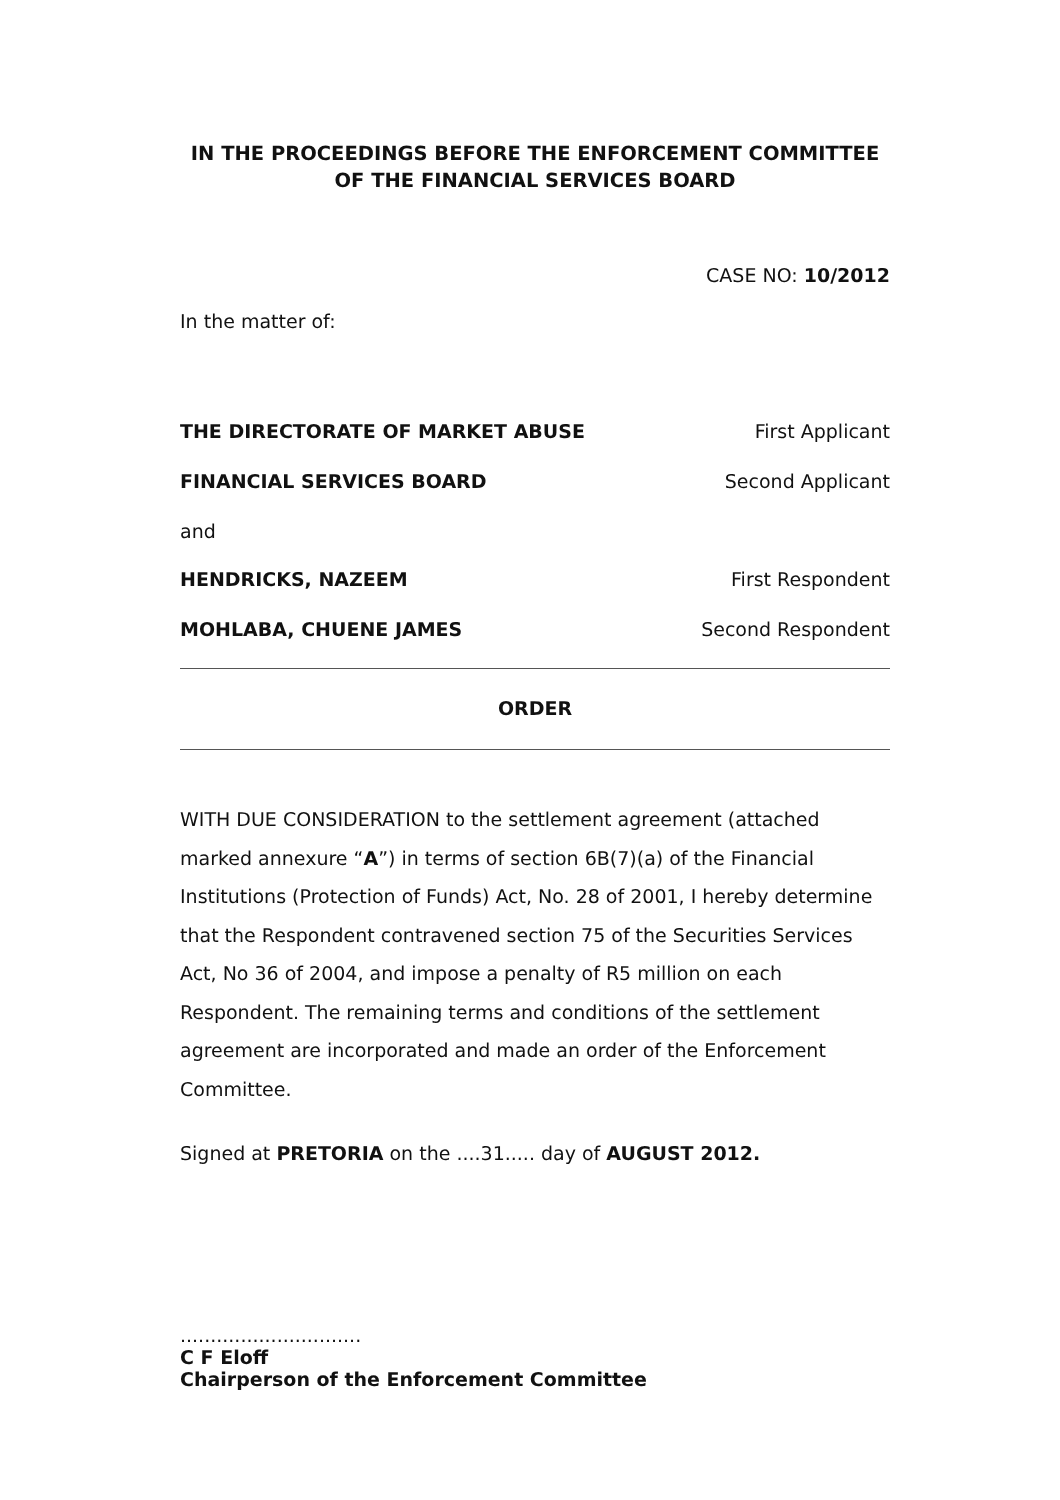IN THE PROCEEDINGS BEFORE THE ENFORCEMENT COMMITTEE
OF THE FINANCIAL SERVICES BOARD
CASE NO: 10/2012
In the matter of:
THE DIRECTORATE OF MARKET ABUSE First Applicant
FINANCIAL SERVICES BOARD Second Applicant
and
HENDRICKS, NAZEEM First Respondent
MOHLABA, CHUENE JAMES Second Respondent
ORDER
WITH DUE CONSIDERATION to the settlement agreement (attached marked annexure “A”) in terms of section 6B(7)(a) of the Financial Institutions (Protection of Funds) Act, No. 28 of 2001, I hereby determine that the Respondent contravened section 75 of the Securities Services Act, No 36 of 2004, and impose a penalty of R5 million on each Respondent. The remaining terms and conditions of the settlement agreement are incorporated and made an order of the Enforcement Committee.
Signed at PRETORIA on the ....31..... day of AUGUST 2012.
..............................
C F Eloff
Chairperson of the Enforcement Committee